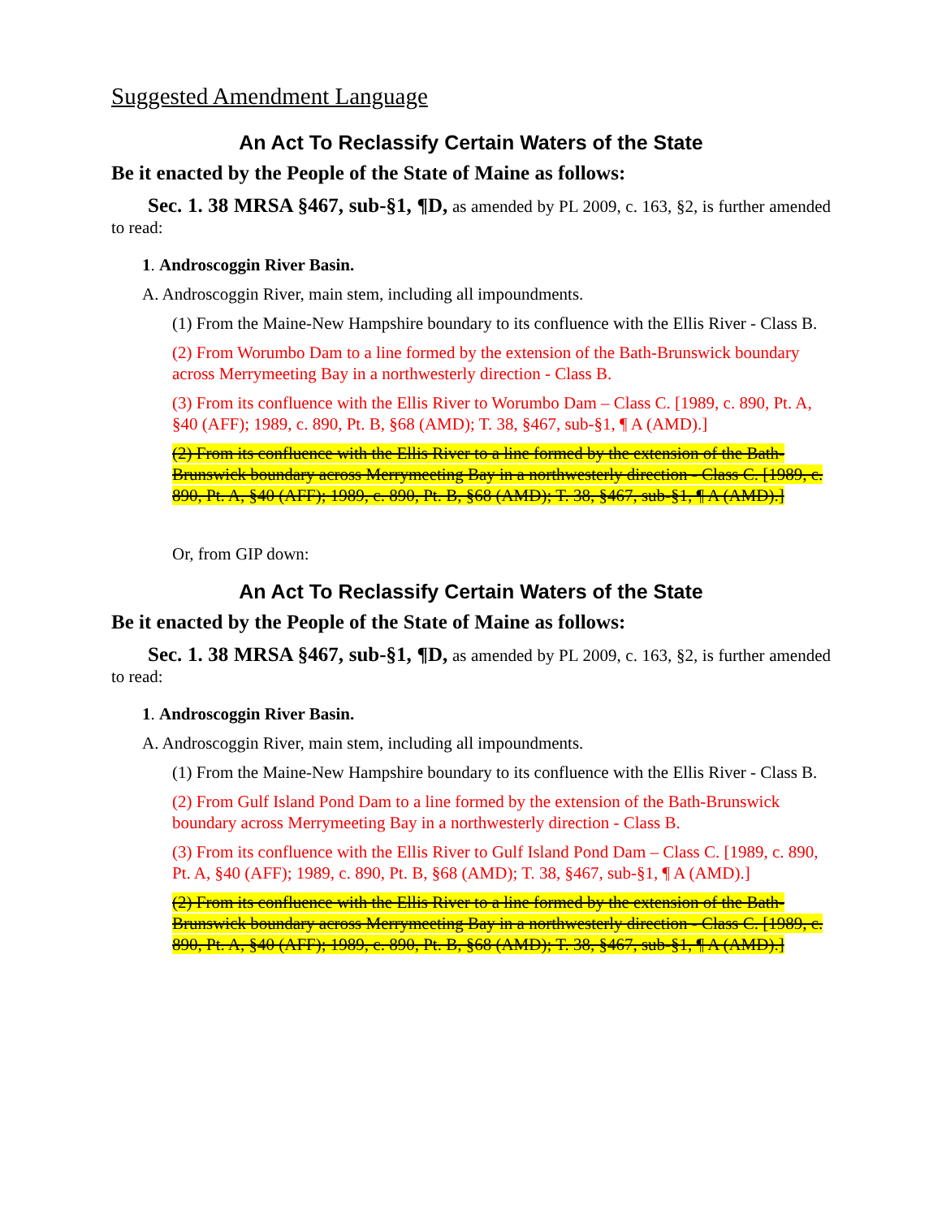Suggested Amendment Language
An Act To Reclassify Certain Waters of the State
Be it enacted by the People of the State of Maine as follows:
Sec. 1. 38 MRSA §467, sub-§1, ¶D, as amended by PL 2009, c. 163, §2, is further amended to read:
1. Androscoggin River Basin.
A. Androscoggin River, main stem, including all impoundments.
(1) From the Maine-New Hampshire boundary to its confluence with the Ellis River - Class B.
(2) From Worumbo Dam to a line formed by the extension of the Bath-Brunswick boundary across Merrymeeting Bay in a northwesterly direction - Class B.
(3) From its confluence with the Ellis River to Worumbo Dam – Class C. [1989, c. 890, Pt. A, §40 (AFF); 1989, c. 890, Pt. B, §68 (AMD); T. 38, §467, sub-§1, ¶ A (AMD).]
(2) From its confluence with the Ellis River to a line formed by the extension of the Bath-Brunswick boundary across Merrymeeting Bay in a northwesterly direction - Class C. [1989, c. 890, Pt. A, §40 (AFF); 1989, c. 890, Pt. B, §68 (AMD); T. 38, §467, sub-§1, ¶ A (AMD).]
Or, from GIP down:
An Act To Reclassify Certain Waters of the State
Be it enacted by the People of the State of Maine as follows:
Sec. 1. 38 MRSA §467, sub-§1, ¶D, as amended by PL 2009, c. 163, §2, is further amended to read:
1. Androscoggin River Basin.
A. Androscoggin River, main stem, including all impoundments.
(1) From the Maine-New Hampshire boundary to its confluence with the Ellis River - Class B.
(2) From Gulf Island Pond Dam to a line formed by the extension of the Bath-Brunswick boundary across Merrymeeting Bay in a northwesterly direction - Class B.
(3) From its confluence with the Ellis River to Gulf Island Pond Dam – Class C. [1989, c. 890, Pt. A, §40 (AFF); 1989, c. 890, Pt. B, §68 (AMD); T. 38, §467, sub-§1, ¶ A (AMD).]
(2) From its confluence with the Ellis River to a line formed by the extension of the Bath-Brunswick boundary across Merrymeeting Bay in a northwesterly direction - Class C. [1989, c. 890, Pt. A, §40 (AFF); 1989, c. 890, Pt. B, §68 (AMD); T. 38, §467, sub-§1, ¶ A (AMD).]